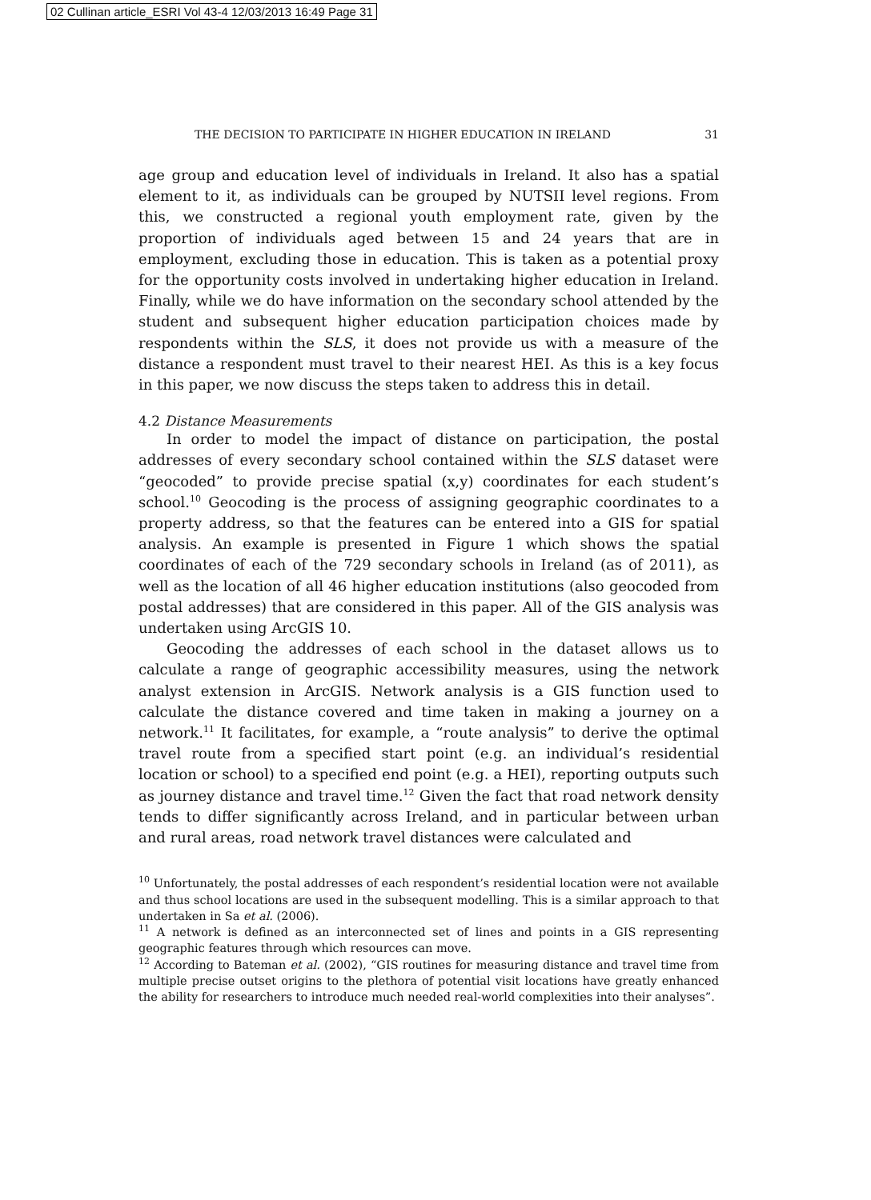02 Cullinan article_ESRI Vol 43-4 12/03/2013 16:49 Page 31
THE DECISION TO PARTICIPATE IN HIGHER EDUCATION IN IRELAND 31
age group and education level of individuals in Ireland. It also has a spatial element to it, as individuals can be grouped by NUTSII level regions. From this, we constructed a regional youth employment rate, given by the proportion of individuals aged between 15 and 24 years that are in employment, excluding those in education. This is taken as a potential proxy for the opportunity costs involved in undertaking higher education in Ireland. Finally, while we do have information on the secondary school attended by the student and subsequent higher education participation choices made by respondents within the SLS, it does not provide us with a measure of the distance a respondent must travel to their nearest HEI. As this is a key focus in this paper, we now discuss the steps taken to address this in detail.
4.2 Distance Measurements
In order to model the impact of distance on participation, the postal addresses of every secondary school contained within the SLS dataset were “geocoded” to provide precise spatial (x,y) coordinates for each student’s school.<sup>10</sup> Geocoding is the process of assigning geographic coordinates to a property address, so that the features can be entered into a GIS for spatial analysis. An example is presented in Figure 1 which shows the spatial coordinates of each of the 729 secondary schools in Ireland (as of 2011), as well as the location of all 46 higher education institutions (also geocoded from postal addresses) that are considered in this paper. All of the GIS analysis was undertaken using ArcGIS 10.
Geocoding the addresses of each school in the dataset allows us to calculate a range of geographic accessibility measures, using the network analyst extension in ArcGIS. Network analysis is a GIS function used to calculate the distance covered and time taken in making a journey on a network.<sup>11</sup> It facilitates, for example, a “route analysis” to derive the optimal travel route from a specified start point (e.g. an individual’s residential location or school) to a specified end point (e.g. a HEI), reporting outputs such as journey distance and travel time.<sup>12</sup> Given the fact that road network density tends to differ significantly across Ireland, and in particular between urban and rural areas, road network travel distances were calculated and
<sup>10</sup> Unfortunately, the postal addresses of each respondent’s residential location were not available and thus school locations are used in the subsequent modelling. This is a similar approach to that undertaken in Sa et al. (2006).
<sup>11</sup> A network is defined as an interconnected set of lines and points in a GIS representing geographic features through which resources can move.
<sup>12</sup> According to Bateman et al. (2002), “GIS routines for measuring distance and travel time from multiple precise outset origins to the plethora of potential visit locations have greatly enhanced the ability for researchers to introduce much needed real-world complexities into their analyses”.